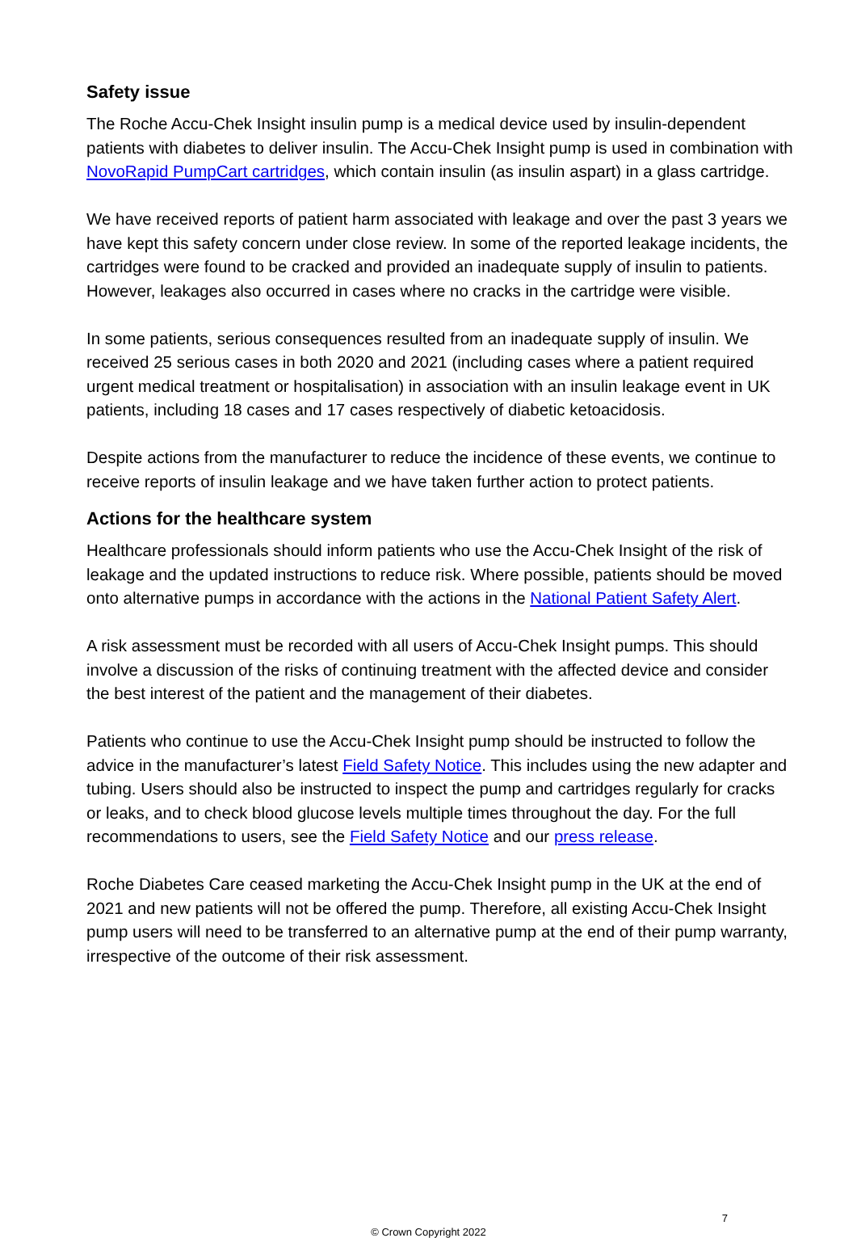Safety issue
The Roche Accu-Chek Insight insulin pump is a medical device used by insulin-dependent patients with diabetes to deliver insulin. The Accu-Chek Insight pump is used in combination with NovoRapid PumpCart cartridges, which contain insulin (as insulin aspart) in a glass cartridge.
We have received reports of patient harm associated with leakage and over the past 3 years we have kept this safety concern under close review. In some of the reported leakage incidents, the cartridges were found to be cracked and provided an inadequate supply of insulin to patients. However, leakages also occurred in cases where no cracks in the cartridge were visible.
In some patients, serious consequences resulted from an inadequate supply of insulin. We received 25 serious cases in both 2020 and 2021 (including cases where a patient required urgent medical treatment or hospitalisation) in association with an insulin leakage event in UK patients, including 18 cases and 17 cases respectively of diabetic ketoacidosis.
Despite actions from the manufacturer to reduce the incidence of these events, we continue to receive reports of insulin leakage and we have taken further action to protect patients.
Actions for the healthcare system
Healthcare professionals should inform patients who use the Accu-Chek Insight of the risk of leakage and the updated instructions to reduce risk. Where possible, patients should be moved onto alternative pumps in accordance with the actions in the National Patient Safety Alert.
A risk assessment must be recorded with all users of Accu-Chek Insight pumps. This should involve a discussion of the risks of continuing treatment with the affected device and consider the best interest of the patient and the management of their diabetes.
Patients who continue to use the Accu-Chek Insight pump should be instructed to follow the advice in the manufacturer’s latest Field Safety Notice. This includes using the new adapter and tubing. Users should also be instructed to inspect the pump and cartridges regularly for cracks or leaks, and to check blood glucose levels multiple times throughout the day. For the full recommendations to users, see the Field Safety Notice and our press release.
Roche Diabetes Care ceased marketing the Accu-Chek Insight pump in the UK at the end of 2021 and new patients will not be offered the pump. Therefore, all existing Accu-Chek Insight pump users will need to be transferred to an alternative pump at the end of their pump warranty, irrespective of the outcome of their risk assessment.
7
© Crown Copyright 2022